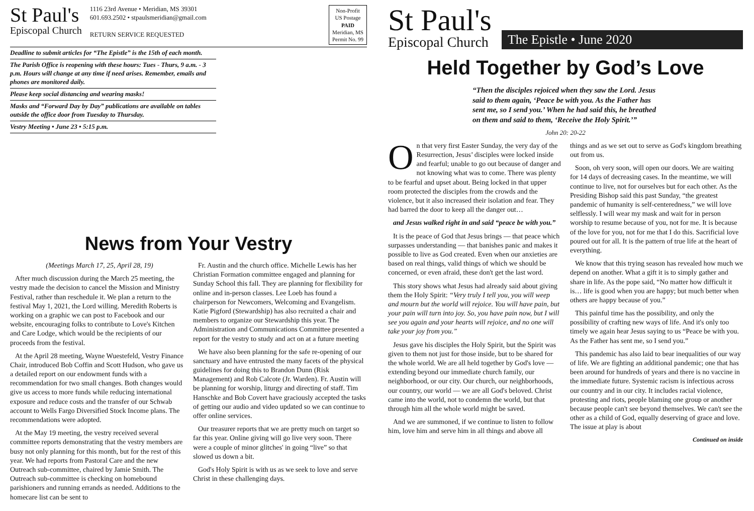St Paul's
Episcopal Church
1116 23rd Avenue • Meridian, MS 39301
601.693.2502 • stpaulsmeridian@gmail.com
RETURN SERVICE REQUESTED
Non-Profit
US Postage
PAID
Meridian, MS
Permit No. 99
Deadline to submit articles for “The Epistle” is the 15th of each month.
The Parish Office is reopening with these hours: Tues - Thurs, 9 a.m. - 3 p.m. Hours will change at any time if need arises. Remember, emails and phones are monitored daily.
Please keep social distancing and wearing masks!
Masks and “Forward Day by Day” publications are available on tables outside the office door from Tuesday to Thursday.
Vestry Meeting • June 23 • 5:15 p.m.
News from Your Vestry
(Meetings March 17, 25, April 28, 19)
After much discussion during the March 25 meeting, the vestry made the decision to cancel the Mission and Ministry Festival, rather than reschedule it. We plan a return to the festival May 1, 2021, the Lord willing. Meredith Roberts is working on a graphic we can post to Facebook and our website, encouraging folks to contribute to Love's Kitchen and Care Lodge, which would be the recipients of our proceeds from the festival.
At the April 28 meeting, Wayne Wuestefeld, Vestry Finance Chair, introduced Bob Coffin and Scott Hudson, who gave us a detailed report on our endowment funds with a recommendation for two small changes. Both changes would give us access to more funds while reducing international exposure and reduce costs and the transfer of our Schwab account to Wells Fargo Diversified Stock Income plans. The recommendations were adopted.
At the May 19 meeting, the vestry received several committee reports demonstrating that the vestry members are busy not only planning for this month, but for the rest of this year. We had reports from Pastoral Care and the new Outreach sub-committee, chaired by Jamie Smith. The Outreach sub-committee is checking on homebound parishioners and running errands as needed. Additions to the homecare list can be sent to
Fr. Austin and the church office. Michelle Lewis has her Christian Formation committee engaged and planning for Sunday School this fall. They are planning for flexibility for online and in-person classes. Lee Loeb has found a chairperson for Newcomers, Welcoming and Evangelism. Katie Pigford (Stewardship) has also recruited a chair and members to organize our Stewardship this year. The Administration and Communications Committee presented a report for the vestry to study and act on at a future meeting
We have also been planning for the safe re-opening of our sanctuary and have entrusted the many facets of the physical guidelines for doing this to Brandon Dunn (Risk Management) and Rob Calcote (Jr. Warden). Fr. Austin will be planning for worship, liturgy and directing of staff. Tim Hanschke and Bob Covert have graciously accepted the tasks of getting our audio and video updated so we can continue to offer online services.
Our treasurer reports that we are pretty much on target so far this year. Online giving will go live very soon. There were a couple of minor glitches' in going “live” so that slowed us down a bit.
God's Holy Spirit is with us as we seek to love and serve Christ in these challenging days.
St Paul's
Episcopal Church
The Epistle • June 2020
Held Together by God’s Love
“Then the disciples rejoiced when they saw the Lord. Jesus said to them again, ‘Peace be with you. As the Father has sent me, so I send you.’ When he had said this, he breathed on them and said to them, ‘Receive the Holy Spirit.’”
John 20: 20-22
On that very first Easter Sunday, the very day of the Resurrection, Jesus’ disciples were locked inside and fearful; unable to go out because of danger and not knowing what was to come. There was plenty to be fearful and upset about. Being locked in that upper room protected the disciples from the crowds and the violence, but it also increased their isolation and fear. They had barred the door to keep all the danger out…
and Jesus walked right in and said “peace be with you.”
It is the peace of God that Jesus brings — that peace which surpasses understanding — that banishes panic and makes it possible to live as God created. Even when our anxieties are based on real things, valid things of which we should be concerned, or even afraid, these don't get the last word.
This story shows what Jesus had already said about giving them the Holy Spirit: “Very truly I tell you, you will weep and mourn but the world will rejoice. You will have pain, but your pain will turn into joy. So, you have pain now, but I will see you again and your hearts will rejoice, and no one will take your joy from you.”
Jesus gave his disciples the Holy Spirit, but the Spirit was given to them not just for those inside, but to be shared for the whole world. We are all held together by God's love — extending beyond our immediate church family, our neighborhood, or our city. Our church, our neighborhoods, our country, our world — we are all God's beloved. Christ came into the world, not to condemn the world, but that through him all the whole world might be saved.
And we are summoned, if we continue to listen to follow him, love him and serve him in all things and above all
things and as we set out to serve as God's kingdom breathing out from us.
Soon, oh very soon, will open our doors. We are waiting for 14 days of decreasing cases. In the meantime, we will continue to live, not for ourselves but for each other. As the Presiding Bishop said this past Sunday, “the greatest pandemic of humanity is self-centeredness,” we will love selflessly. I will wear my mask and wait for in person worship to resume because of you, not for me. It is because of the love for you, not for me that I do this. Sacrificial love poured out for all. It is the pattern of true life at the heart of everything.
We know that this trying season has revealed how much we depend on another. What a gift it is to simply gather and share in life. As the pope said, “No matter how difficult it is… life is good when you are happy; but much better when others are happy because of you.”
This painful time has the possibility, and only the possibility of crafting new ways of life. And it's only too timely we again hear Jesus saying to us “Peace be with you. As the Father has sent me, so I send you.”
This pandemic has also laid to bear inequalities of our way of life. We are fighting an additional pandemic; one that has been around for hundreds of years and there is no vaccine in the immediate future. Systemic racism is infectious across our country and in our city. It includes racial violence, protesting and riots, people blaming one group or another because people can't see beyond themselves. We can't see the other as a child of God, equally deserving of grace and love. The issue at play is about
Continued on inside